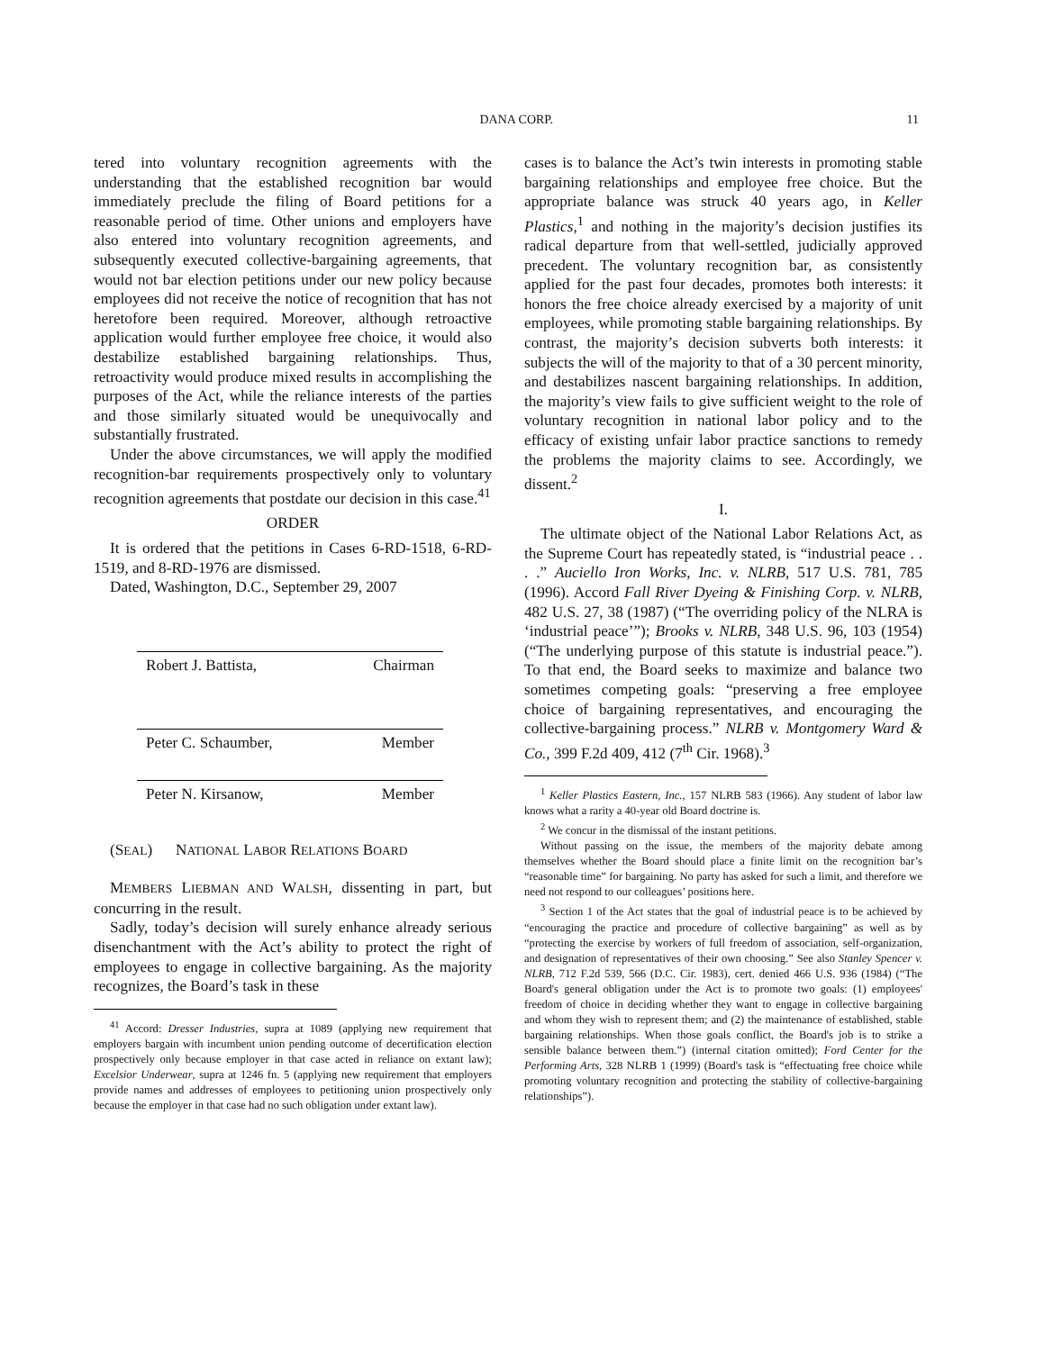DANA CORP. 11
tered into voluntary recognition agreements with the understanding that the established recognition bar would immediately preclude the filing of Board petitions for a reasonable period of time. Other unions and employers have also entered into voluntary recognition agreements, and subsequently executed collective-bargaining agreements, that would not bar election petitions under our new policy because employees did not receive the notice of recognition that has not heretofore been required. Moreover, although retroactive application would further employee free choice, it would also destabilize established bargaining relationships. Thus, retroactivity would produce mixed results in accomplishing the purposes of the Act, while the reliance interests of the parties and those similarly situated would be unequivocally and substantially frustrated.
Under the above circumstances, we will apply the modified recognition-bar requirements prospectively only to voluntary recognition agreements that postdate our decision in this case.<sup>41</sup>
ORDER
It is ordered that the petitions in Cases 6-RD-1518, 6-RD-1519, and 8-RD-1976 are dismissed.
Dated, Washington, D.C., September 29, 2007
Robert J. Battista, Chairman
Peter C. Schaumber, Member
Peter N. Kirsanow, Member
(SEAL) NATIONAL LABOR RELATIONS BOARD
MEMBERS LIEBMAN AND WALSH, dissenting in part, but concurring in the result.
Sadly, today’s decision will surely enhance already serious disenchantment with the Act’s ability to protect the right of employees to engage in collective bargaining. As the majority recognizes, the Board’s task in these
<sup>41</sup> Accord: Dresser Industries, supra at 1089 (applying new requirement that employers bargain with incumbent union pending outcome of decertification election prospectively only because employer in that case acted in reliance on extant law); Excelsior Underwear, supra at 1246 fn. 5 (applying new requirement that employers provide names and addresses of employees to petitioning union prospectively only because the employer in that case had no such obligation under extant law).
cases is to balance the Act’s twin interests in promoting stable bargaining relationships and employee free choice. But the appropriate balance was struck 40 years ago, in Keller Plastics,<sup>1</sup> and nothing in the majority’s decision justifies its radical departure from that well-settled, judicially approved precedent. The voluntary recognition bar, as consistently applied for the past four decades, promotes both interests: it honors the free choice already exercised by a majority of unit employees, while promoting stable bargaining relationships. By contrast, the majority’s decision subverts both interests: it subjects the will of the majority to that of a 30 percent minority, and destabilizes nascent bargaining relationships. In addition, the majority’s view fails to give sufficient weight to the role of voluntary recognition in national labor policy and to the efficacy of existing unfair labor practice sanctions to remedy the problems the majority claims to see. Accordingly, we dissent.<sup>2</sup>
I.
The ultimate object of the National Labor Relations Act, as the Supreme Court has repeatedly stated, is “industrial peace . . . .” Auciello Iron Works, Inc. v. NLRB, 517 U.S. 781, 785 (1996). Accord Fall River Dyeing & Finishing Corp. v. NLRB, 482 U.S. 27, 38 (1987) (“The overriding policy of the NLRA is ‘industrial peace’”); Brooks v. NLRB, 348 U.S. 96, 103 (1954) (“The underlying purpose of this statute is industrial peace.”). To that end, the Board seeks to maximize and balance two sometimes competing goals: “preserving a free employee choice of bargaining representatives, and encouraging the collective-bargaining process.” NLRB v. Montgomery Ward & Co., 399 F.2d 409, 412 (7<sup>th</sup> Cir. 1968).<sup>3</sup>
<sup>1</sup> Keller Plastics Eastern, Inc., 157 NLRB 583 (1966). Any student of labor law knows what a rarity a 40-year old Board doctrine is.
<sup>2</sup> We concur in the dismissal of the instant petitions.
Without passing on the issue, the members of the majority debate among themselves whether the Board should place a finite limit on the recognition bar’s “reasonable time” for bargaining. No party has asked for such a limit, and therefore we need not respond to our colleagues’ positions here.
<sup>3</sup> Section 1 of the Act states that the goal of industrial peace is to be achieved by “encouraging the practice and procedure of collective bargaining” as well as by “protecting the exercise by workers of full freedom of association, self-organization, and designation of representatives of their own choosing.” See also Stanley Spencer v. NLRB, 712 F.2d 539, 566 (D.C. Cir. 1983), cert. denied 466 U.S. 936 (1984) (“The Board's general obligation under the Act is to promote two goals: (1) employees' freedom of choice in deciding whether they want to engage in collective bargaining and whom they wish to represent them; and (2) the maintenance of established, stable bargaining relationships. When those goals conflict, the Board's job is to strike a sensible balance between them.”) (internal citation omitted); Ford Center for the Performing Arts, 328 NLRB 1 (1999) (Board's task is “effectuating free choice while promoting voluntary recognition and protecting the stability of collective-bargaining relationships”).